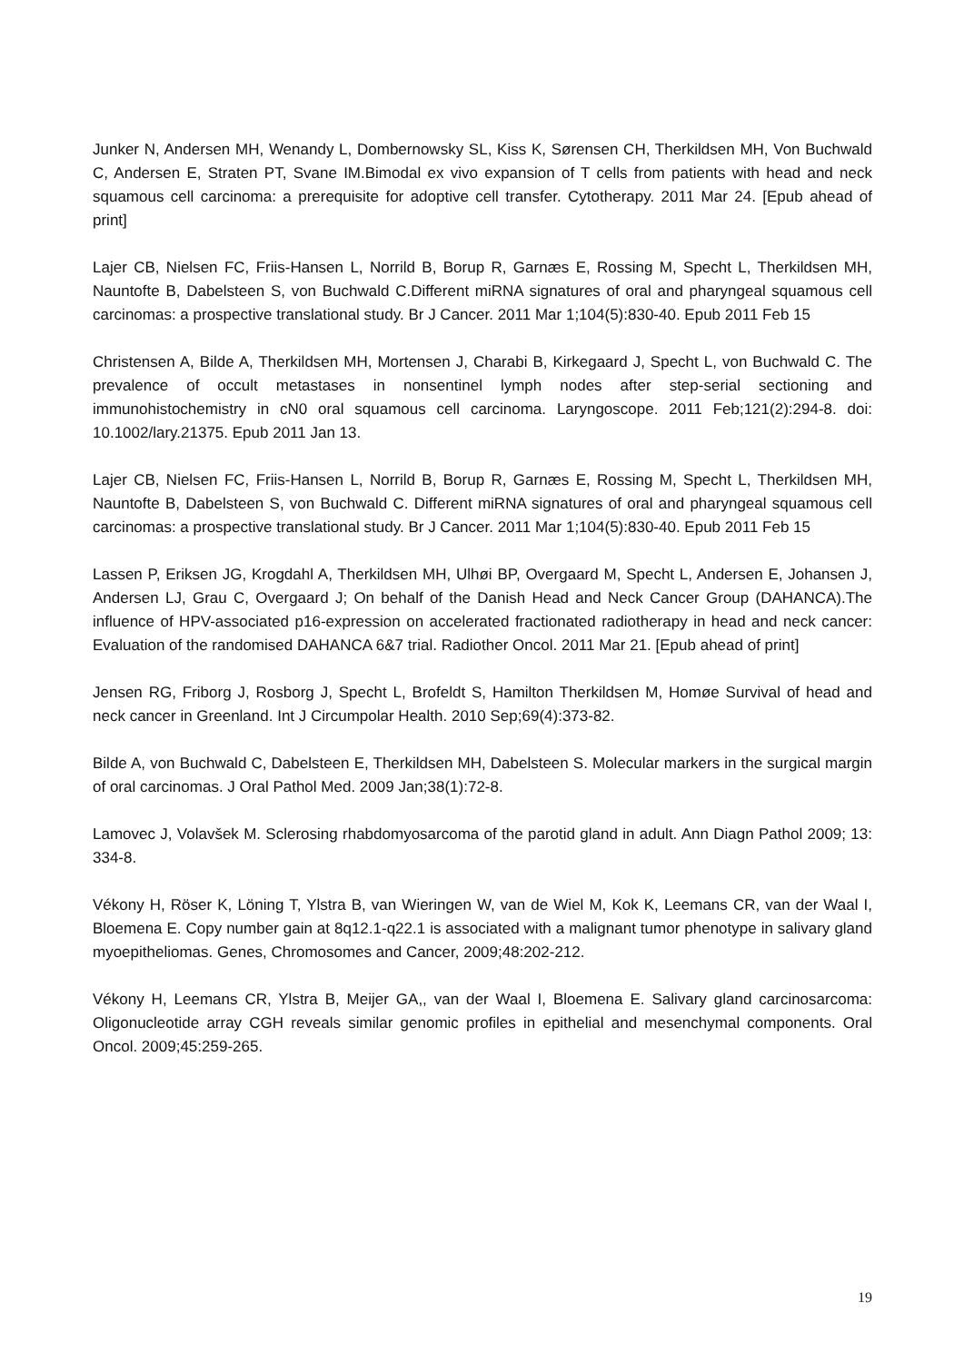Junker N, Andersen MH, Wenandy L, Dombernowsky SL, Kiss K, Sørensen CH, Therkildsen MH, Von Buchwald C, Andersen E, Straten PT, Svane IM.Bimodal ex vivo expansion of T cells from patients with head and neck squamous cell carcinoma: a prerequisite for adoptive cell transfer. Cytotherapy. 2011 Mar 24. [Epub ahead of print]
Lajer CB, Nielsen FC, Friis-Hansen L, Norrild B, Borup R, Garnæs E, Rossing M, Specht L, Therkildsen MH, Nauntofte B, Dabelsteen S, von Buchwald C.Different miRNA signatures of oral and pharyngeal squamous cell carcinomas: a prospective translational study. Br J Cancer. 2011 Mar 1;104(5):830-40. Epub 2011 Feb 15
Christensen A, Bilde A, Therkildsen MH, Mortensen J, Charabi B, Kirkegaard J, Specht L, von Buchwald C. The prevalence of occult metastases in nonsentinel lymph nodes after step-serial sectioning and immunohistochemistry in cN0 oral squamous cell carcinoma. Laryngoscope. 2011 Feb;121(2):294-8. doi: 10.1002/lary.21375. Epub 2011 Jan 13.
Lajer CB, Nielsen FC, Friis-Hansen L, Norrild B, Borup R, Garnæs E, Rossing M, Specht L, Therkildsen MH, Nauntofte B, Dabelsteen S, von Buchwald C. Different miRNA signatures of oral and pharyngeal squamous cell carcinomas: a prospective translational study. Br J Cancer. 2011 Mar 1;104(5):830-40. Epub 2011 Feb 15
Lassen P, Eriksen JG, Krogdahl A, Therkildsen MH, Ulhøi BP, Overgaard M, Specht L, Andersen E, Johansen J, Andersen LJ, Grau C, Overgaard J; On behalf of the Danish Head and Neck Cancer Group (DAHANCA).The influence of HPV-associated p16-expression on accelerated fractionated radiotherapy in head and neck cancer: Evaluation of the randomised DAHANCA 6&7 trial. Radiother Oncol. 2011 Mar 21. [Epub ahead of print]
Jensen RG, Friborg J, Rosborg J, Specht L, Brofeldt S, Hamilton Therkildsen M, Homøe Survival of head and neck cancer in Greenland. Int J Circumpolar Health. 2010 Sep;69(4):373-82.
Bilde A, von Buchwald C, Dabelsteen E, Therkildsen MH, Dabelsteen S. Molecular markers in the surgical margin of oral carcinomas. J Oral Pathol Med. 2009 Jan;38(1):72-8.
Lamovec J, Volavšek M. Sclerosing rhabdomyosarcoma of the parotid gland in adult. Ann Diagn Pathol 2009; 13: 334-8.
Vékony H, Röser K, Löning T, Ylstra B, van Wieringen W, van de Wiel M, Kok K, Leemans CR, van der Waal I, Bloemena E. Copy number gain at 8q12.1-q22.1 is associated with a malignant tumor phenotype in salivary gland myoepitheliomas. Genes, Chromosomes and Cancer, 2009;48:202-212.
Vékony H, Leemans CR, Ylstra B, Meijer GA,, van der Waal I, Bloemena E. Salivary gland carcinosarcoma: Oligonucleotide array CGH reveals similar genomic profiles in epithelial and mesenchymal components. Oral Oncol. 2009;45:259-265.
19